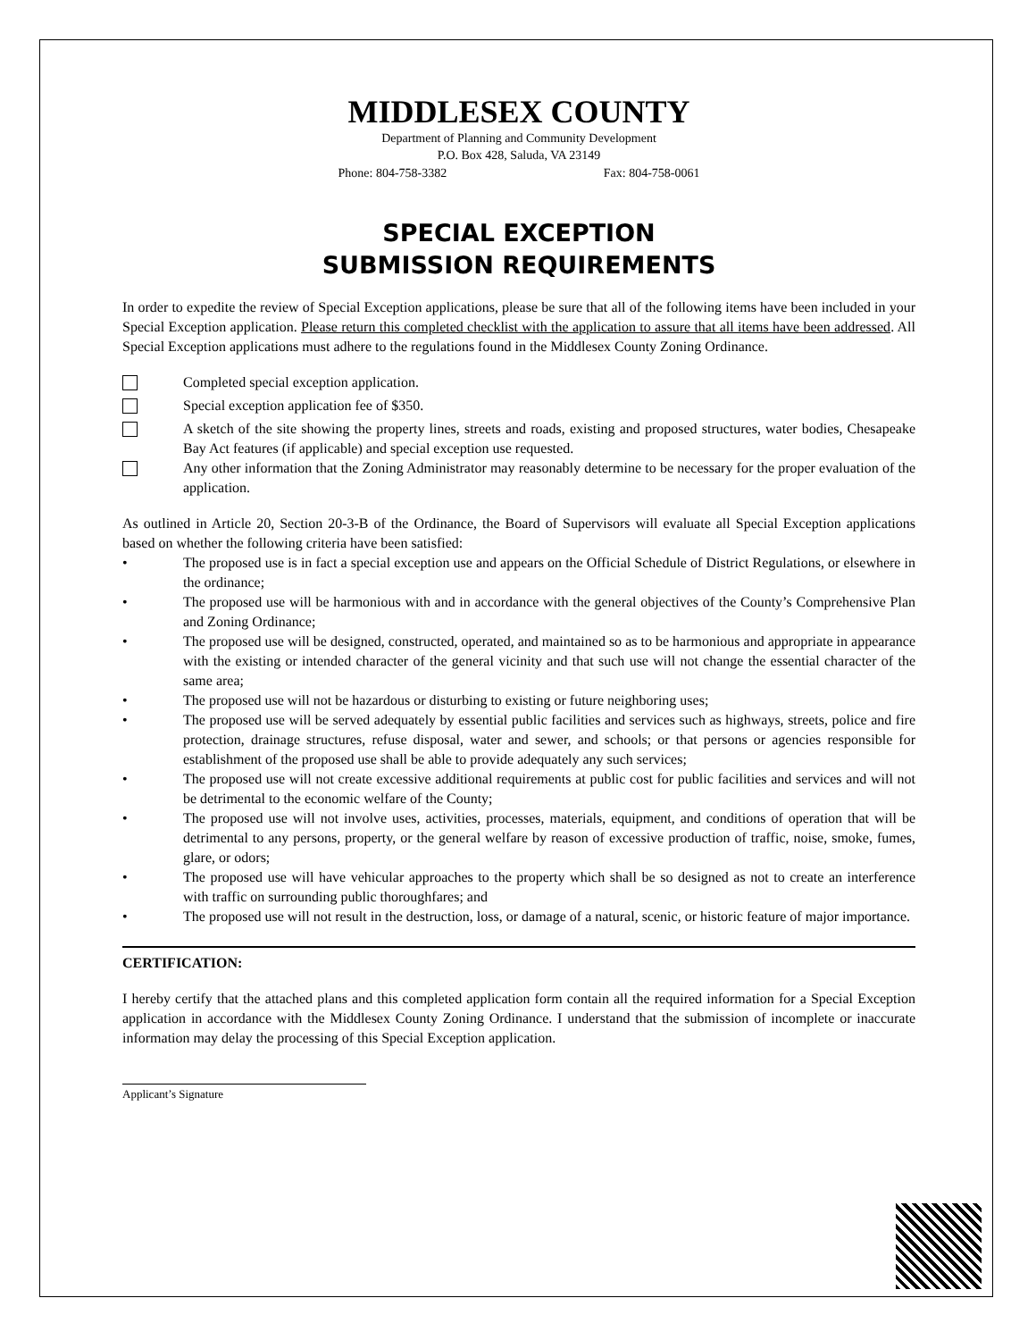MIDDLESEX COUNTY
Department of Planning and Community Development
P.O. Box 428, Saluda, VA 23149
Phone: 804-758-3382 Fax: 804-758-0061
SPECIAL EXCEPTION
SUBMISSION REQUIREMENTS
In order to expedite the review of Special Exception applications, please be sure that all of the following items have been included in your Special Exception application. Please return this completed checklist with the application to assure that all items have been addressed. All Special Exception applications must adhere to the regulations found in the Middlesex County Zoning Ordinance.
Completed special exception application.
Special exception application fee of $350.
A sketch of the site showing the property lines, streets and roads, existing and proposed structures, water bodies, Chesapeake Bay Act features (if applicable) and special exception use requested.
Any other information that the Zoning Administrator may reasonably determine to be necessary for the proper evaluation of the application.
As outlined in Article 20, Section 20-3-B of the Ordinance, the Board of Supervisors will evaluate all Special Exception applications based on whether the following criteria have been satisfied:
• The proposed use is in fact a special exception use and appears on the Official Schedule of District Regulations, or elsewhere in the ordinance;
• The proposed use will be harmonious with and in accordance with the general objectives of the County’s Comprehensive Plan and Zoning Ordinance;
• The proposed use will be designed, constructed, operated, and maintained so as to be harmonious and appropriate in appearance with the existing or intended character of the general vicinity and that such use will not change the essential character of the same area;
• The proposed use will not be hazardous or disturbing to existing or future neighboring uses;
• The proposed use will be served adequately by essential public facilities and services such as highways, streets, police and fire protection, drainage structures, refuse disposal, water and sewer, and schools; or that persons or agencies responsible for establishment of the proposed use shall be able to provide adequately any such services;
• The proposed use will not create excessive additional requirements at public cost for public facilities and services and will not be detrimental to the economic welfare of the County;
• The proposed use will not involve uses, activities, processes, materials, equipment, and conditions of operation that will be detrimental to any persons, property, or the general welfare by reason of excessive production of traffic, noise, smoke, fumes, glare, or odors;
• The proposed use will have vehicular approaches to the property which shall be so designed as not to create an interference with traffic on surrounding public thoroughfares; and
• The proposed use will not result in the destruction, loss, or damage of a natural, scenic, or historic feature of major importance.
CERTIFICATION:
I hereby certify that the attached plans and this completed application form contain all the required information for a Special Exception application in accordance with the Middlesex County Zoning Ordinance. I understand that the submission of incomplete or inaccurate information may delay the processing of this Special Exception application.
Applicant’s Signature